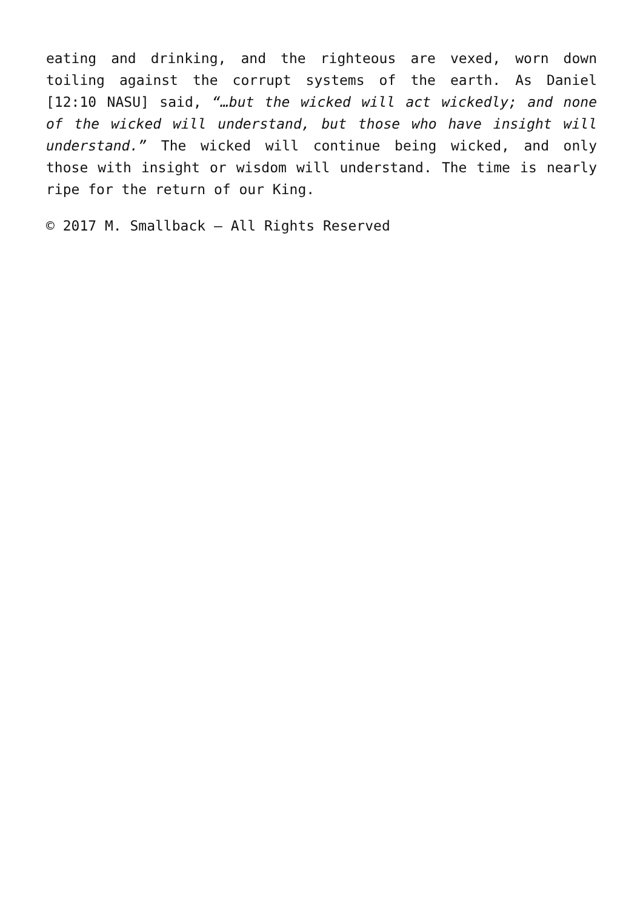eating and drinking, and the righteous are vexed, worn down toiling against the corrupt systems of the earth. As Daniel [12:10 NASU] said, “…but the wicked will act wickedly; and none of the wicked will understand, but those who have insight will understand.” The wicked will continue being wicked, and only those with insight or wisdom will understand. The time is nearly ripe for the return of our King.
© 2017 M. Smallback – All Rights Reserved